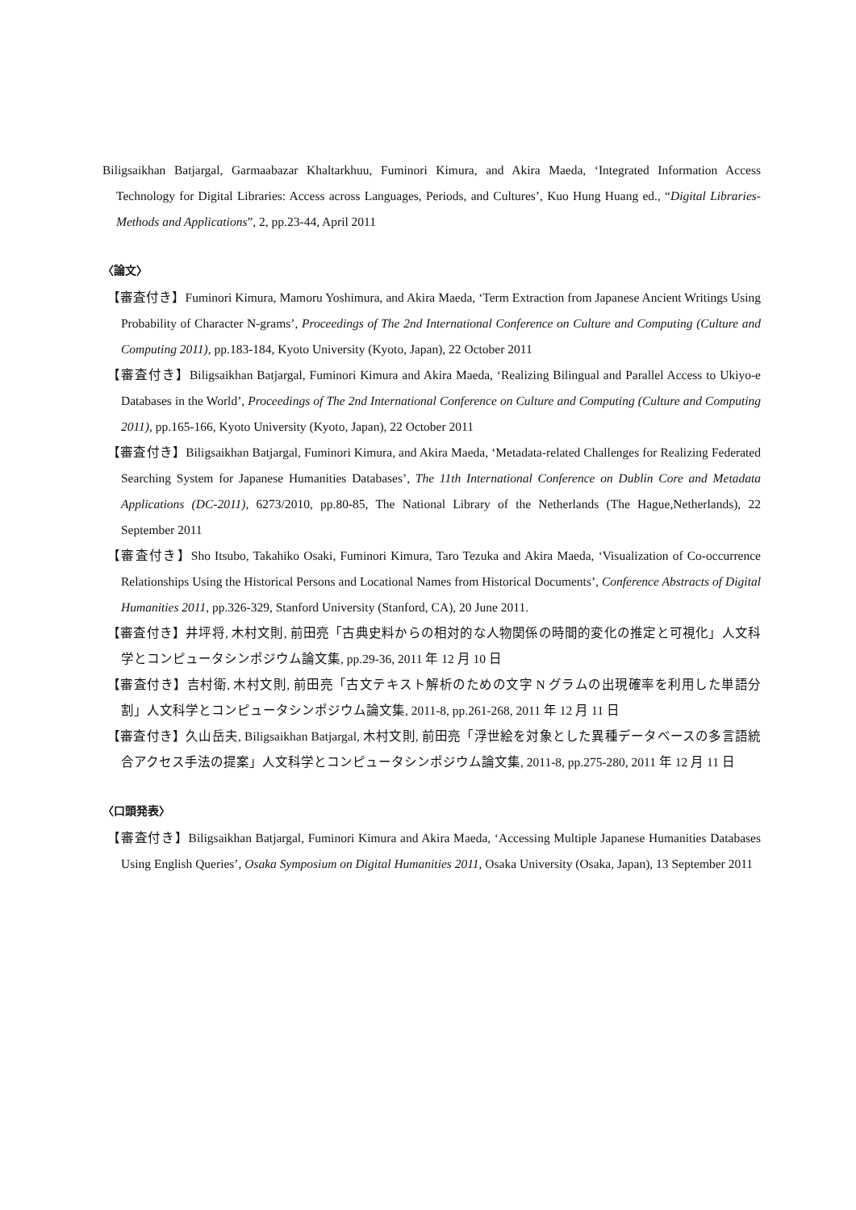Biligsaikhan Batjargal, Garmaabazar Khaltarkhuu, Fuminori Kimura, and Akira Maeda, ‘Integrated Information Access Technology for Digital Libraries: Access across Languages, Periods, and Cultures’, Kuo Hung Huang ed., “Digital Libraries- Methods and Applications”, 2, pp.23-44, April 2011
〈論文〉
【審査付き】Fuminori Kimura, Mamoru Yoshimura, and Akira Maeda, ‘Term Extraction from Japanese Ancient Writings Using Probability of Character N-grams’, Proceedings of The 2nd International Conference on Culture and Computing (Culture and Computing 2011), pp.183-184, Kyoto University (Kyoto, Japan), 22 October 2011
【審査付き】Biligsaikhan Batjargal, Fuminori Kimura and Akira Maeda, ‘Realizing Bilingual and Parallel Access to Ukiyo-e Databases in the World’, Proceedings of The 2nd International Conference on Culture and Computing (Culture and Computing 2011), pp.165-166, Kyoto University (Kyoto, Japan), 22 October 2011
【審査付き】Biligsaikhan Batjargal, Fuminori Kimura, and Akira Maeda, ‘Metadata-related Challenges for Realizing Federated Searching System for Japanese Humanities Databases’, The 11th International Conference on Dublin Core and Metadata Applications (DC-2011), 6273/2010, pp.80-85, The National Library of the Netherlands (The Hague,Netherlands), 22 September 2011
【審査付き】Sho Itsubo, Takahiko Osaki, Fuminori Kimura, Taro Tezuka and Akira Maeda, ‘Visualization of Co-occurrence Relationships Using the Historical Persons and Locational Names from Historical Documents’, Conference Abstracts of Digital Humanities 2011, pp.326-329, Stanford University (Stanford, CA), 20 June 2011.
【審査付き】井坪将, 木村文則, 前田亮「古典史料からの相対的な人物関係の時間的変化の推定と可視化」人文科学とコンピュータシンポジウム論文集, pp.29-36, 2011 年 12 月 10 日
【審査付き】吉村衛, 木村文則, 前田亮「古文テキスト解析のための文字 N グラムの出現確率を利用した単語分割」人文科学とコンピュータシンポジウム論文集, 2011-8, pp.261-268, 2011 年 12 月 11 日
【審査付き】久山岳夫, Biligsaikhan Batjargal, 木村文則, 前田亮「浮世絵を対象とした異種データベースの多言語統合アクセス手法の提案」人文科学とコンピュータシンポジウム論文集, 2011-8, pp.275-280, 2011 年 12 月 11 日
〈口頭発表〉
【審査付き】Biligsaikhan Batjargal, Fuminori Kimura and Akira Maeda, ‘Accessing Multiple Japanese Humanities Databases Using English Queries’, Osaka Symposium on Digital Humanities 2011, Osaka University (Osaka, Japan), 13 September 2011